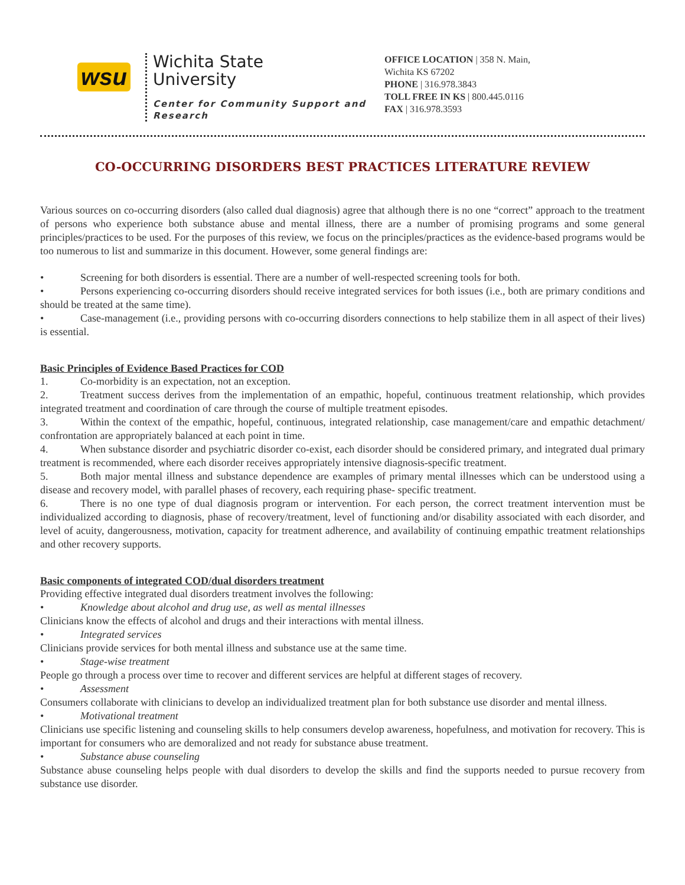wsu
Wichita State
University
Center for Community Support and Research
OFFICE LOCATION | 358 N. Main, Wichita KS 67202
PHONE | 316.978.3843
TOLL FREE IN KS | 800.445.0116
FAX | 316.978.3593
CO-OCCURRING DISORDERS BEST PRACTICES LITERATURE REVIEW
Various sources on co-occurring disorders (also called dual diagnosis) agree that although there is no one “correct” approach to the treatment of persons who experience both substance abuse and mental illness, there are a number of promising programs and some general principles/practices to be used. For the purposes of this review, we focus on the principles/practices as the evidence-based programs would be too numerous to list and summarize in this document. However, some general findings are:
• Screening for both disorders is essential. There are a number of well-respected screening tools for both.
• Persons experiencing co-occurring disorders should receive integrated services for both issues (i.e., both are primary conditions and should be treated at the same time).
• Case-management (i.e., providing persons with co-occurring disorders connections to help stabilize them in all aspect of their lives) is essential.
Basic Principles of Evidence Based Practices for COD
1. Co-morbidity is an expectation, not an exception.
2. Treatment success derives from the implementation of an empathic, hopeful, continuous treatment relationship, which provides integrated treatment and coordination of care through the course of multiple treatment episodes.
3. Within the context of the empathic, hopeful, continuous, integrated relationship, case management/care and empathic detachment/ confrontation are appropriately balanced at each point in time.
4. When substance disorder and psychiatric disorder co-exist, each disorder should be considered primary, and integrated dual primary treatment is recommended, where each disorder receives appropriately intensive diagnosis-specific treatment.
5. Both major mental illness and substance dependence are examples of primary mental illnesses which can be understood using a disease and recovery model, with parallel phases of recovery, each requiring phase- specific treatment.
6. There is no one type of dual diagnosis program or intervention. For each person, the correct treatment intervention must be individualized according to diagnosis, phase of recovery/treatment, level of functioning and/or disability associated with each disorder, and level of acuity, dangerousness, motivation, capacity for treatment adherence, and availability of continuing empathic treatment relationships and other recovery supports.
Basic components of integrated COD/dual disorders treatment
Providing effective integrated dual disorders treatment involves the following:
• Knowledge about alcohol and drug use, as well as mental illnesses
Clinicians know the effects of alcohol and drugs and their interactions with mental illness.
• Integrated services
Clinicians provide services for both mental illness and substance use at the same time.
• Stage-wise treatment
People go through a process over time to recover and different services are helpful at different stages of recovery.
• Assessment
Consumers collaborate with clinicians to develop an individualized treatment plan for both substance use disorder and mental illness.
• Motivational treatment
Clinicians use specific listening and counseling skills to help consumers develop awareness, hopefulness, and motivation for recovery. This is important for consumers who are demoralized and not ready for substance abuse treatment.
• Substance abuse counseling
Substance abuse counseling helps people with dual disorders to develop the skills and find the supports needed to pursue recovery from substance use disorder.